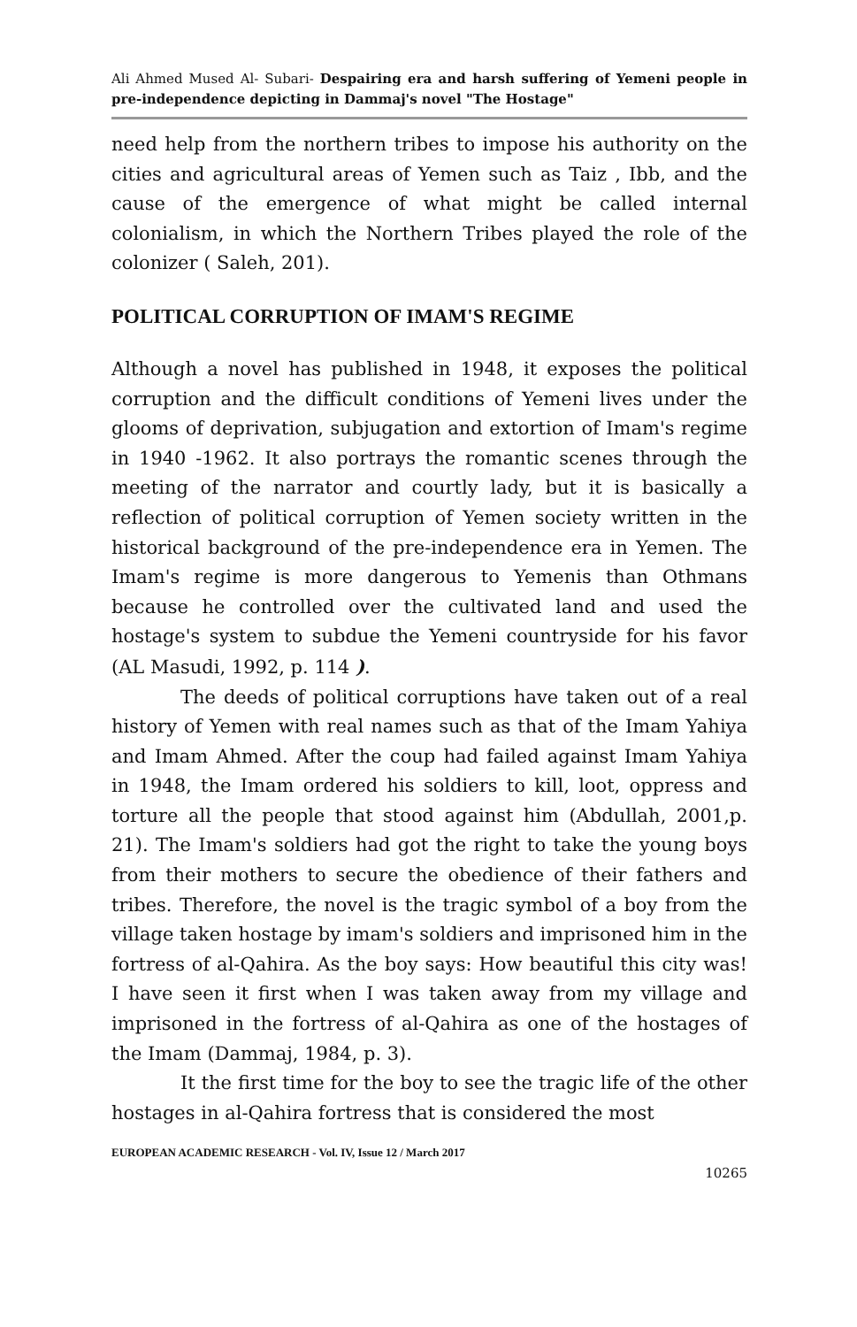Ali Ahmed Mused Al- Subari- Despairing era and harsh suffering of Yemeni people in pre-independence depicting in Dammaj's novel "The Hostage"
need help from the northern tribes to impose his authority on the cities and agricultural areas of Yemen such as Taiz , Ibb, and the cause of the emergence of what might be called internal colonialism, in which the Northern Tribes played the role of the colonizer ( Saleh, 201).
POLITICAL CORRUPTION OF IMAM'S REGIME
Although a novel has published in 1948, it exposes the political corruption and the difficult conditions of Yemeni lives under the glooms of deprivation, subjugation and extortion of Imam's regime in 1940 -1962. It also portrays the romantic scenes through the meeting of the narrator and courtly lady, but it is basically a reflection of political corruption of Yemen society written in the historical background of the pre-independence era in Yemen. The Imam's regime is more dangerous to Yemenis than Othmans because he controlled over the cultivated land and used the hostage's system to subdue the Yemeni countryside for his favor (AL Masudi, 1992, p. 114 ).
The deeds of political corruptions have taken out of a real history of Yemen with real names such as that of the Imam Yahiya and Imam Ahmed. After the coup had failed against Imam Yahiya in 1948, the Imam ordered his soldiers to kill, loot, oppress and torture all the people that stood against him (Abdullah, 2001,p. 21). The Imam's soldiers had got the right to take the young boys from their mothers to secure the obedience of their fathers and tribes. Therefore, the novel is the tragic symbol of a boy from the village taken hostage by imam's soldiers and imprisoned him in the fortress of al-Qahira. As the boy says: How beautiful this city was! I have seen it first when I was taken away from my village and imprisoned in the fortress of al-Qahira as one of the hostages of the Imam (Dammaj, 1984, p. 3).
It the first time for the boy to see the tragic life of the other hostages in al-Qahira fortress that is considered the most
EUROPEAN ACADEMIC RESEARCH - Vol. IV, Issue 12 / March 2017
10265